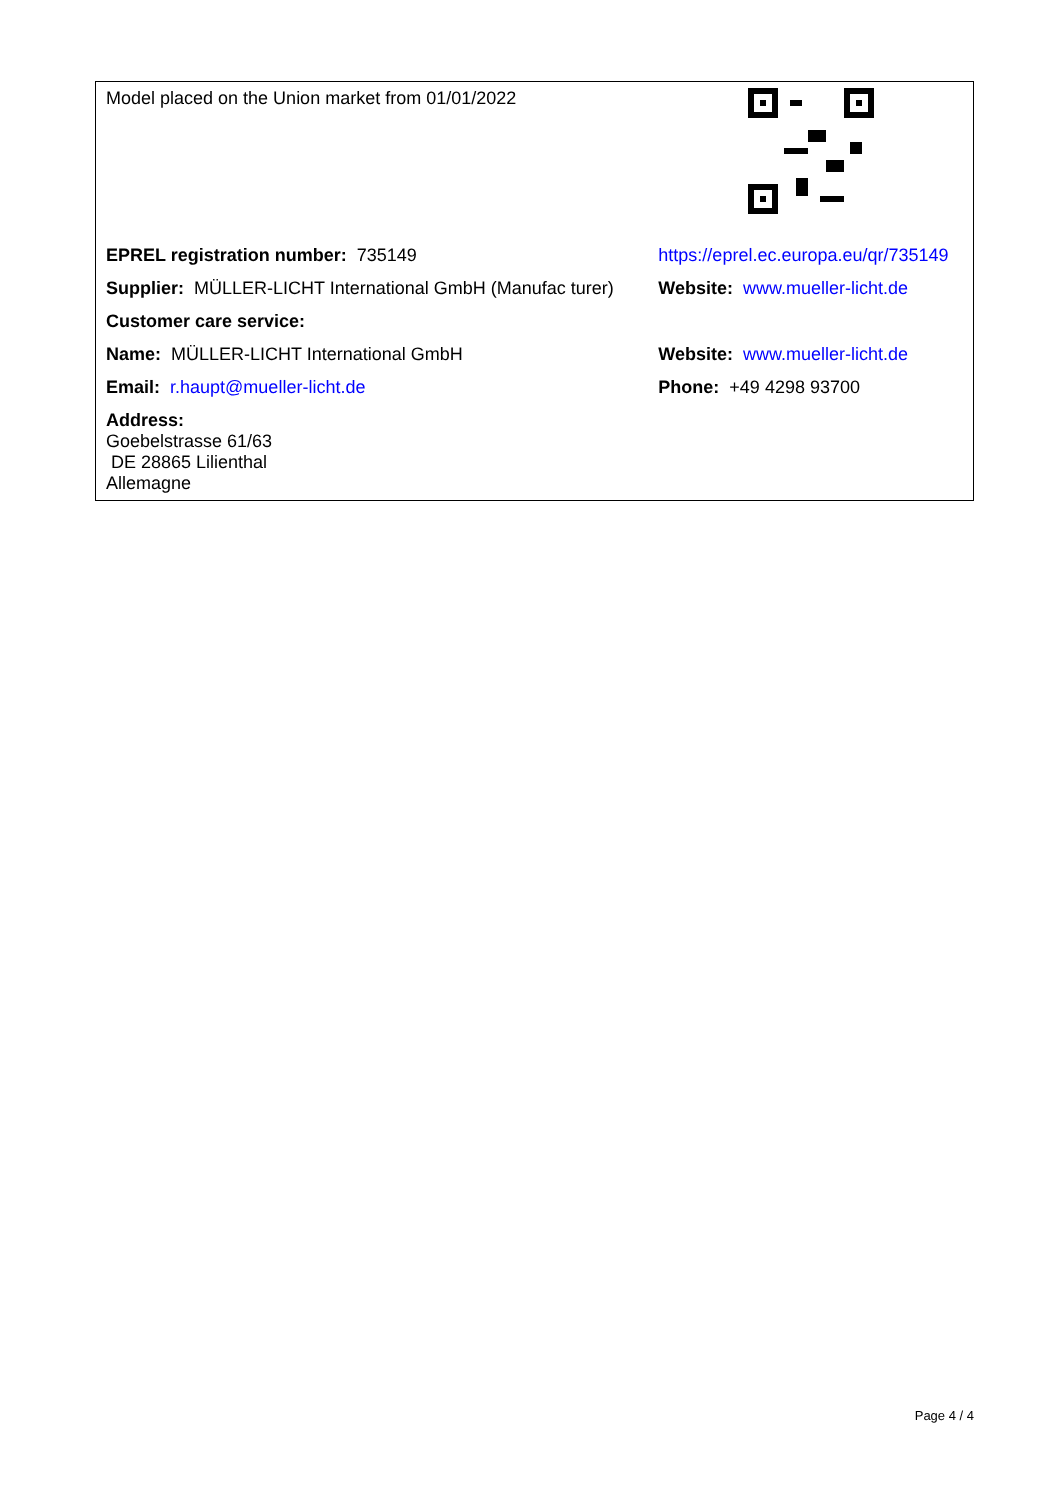| Model placed on the Union market from 01/01/2022 | |
| EPREL registration number: 735149 | https://eprel.ec.europa.eu/qr/735149 |
| Supplier: MÜLLER-LICHT International GmbH (Manufac turer) | Website: www.mueller-licht.de |
| Customer care service: | |
| Name: MÜLLER-LICHT International GmbH | Website: www.mueller-licht.de |
| Email: r.haupt@mueller-licht.de | Phone: +49 4298 93700 |
| Address: Goebelstrasse 61/63 DE 28865 Lilienthal Allemagne | |
Page 4 / 4